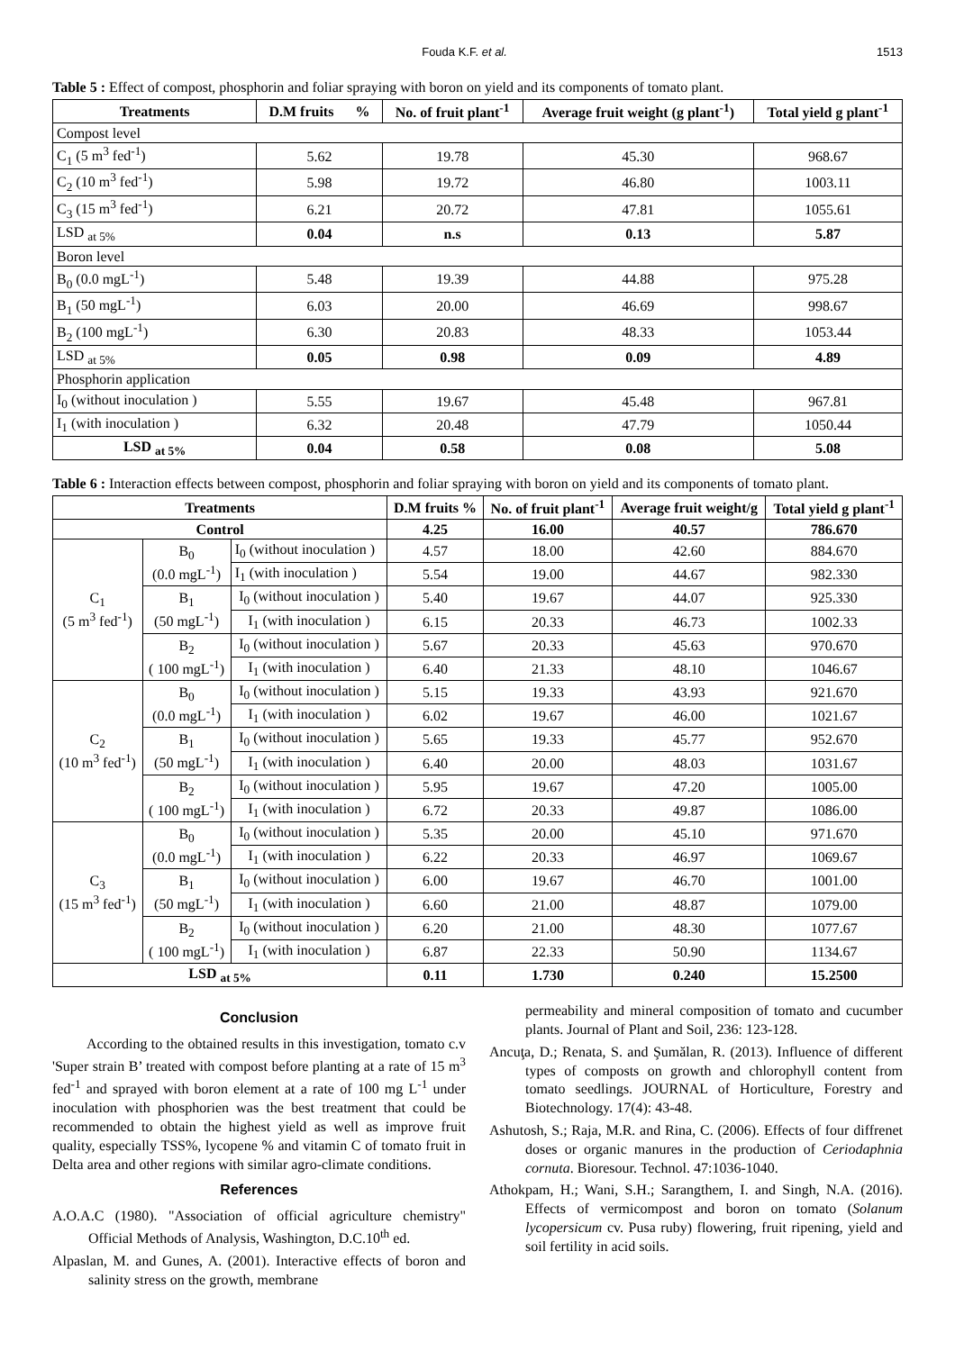Fouda K.F. et al. 1513
Table 5 : Effect of compost, phosphorin and foliar spraying with boron on yield and its components of tomato plant.
| Treatments | D.M fruits % | No. of fruit plant<sup>-1</sup> | Average fruit weight (g plant<sup>-1</sup>) | Total yield g plant<sup>-1</sup> |
| --- | --- | --- | --- | --- |
| Compost level | | | | |
| C<sub>1</sub> (5 m<sup>3</sup> fed<sup>-1</sup>) | 5.62 | 19.78 | 45.30 | 968.67 |
| C<sub>2</sub> (10 m<sup>3</sup> fed<sup>-1</sup>) | 5.98 | 19.72 | 46.80 | 1003.11 |
| C<sub>3</sub> (15 m<sup>3</sup> fed<sup>-1</sup>) | 6.21 | 20.72 | 47.81 | 1055.61 |
| LSD <sub>at 5%</sub> | 0.04 | n.s | 0.13 | 5.87 |
| Boron level | | | | |
| B<sub>0</sub> (0.0 mgL<sup>-1</sup>) | 5.48 | 19.39 | 44.88 | 975.28 |
| B<sub>1</sub> (50 mgL<sup>-1</sup>) | 6.03 | 20.00 | 46.69 | 998.67 |
| B<sub>2</sub> (100 mgL<sup>-1</sup>) | 6.30 | 20.83 | 48.33 | 1053.44 |
| LSD <sub>at 5%</sub> | 0.05 | 0.98 | 0.09 | 4.89 |
| Phosphorin application | | | | |
| I<sub>0</sub> (without inoculation ) | 5.55 | 19.67 | 45.48 | 967.81 |
| I<sub>1</sub> (with inoculation ) | 6.32 | 20.48 | 47.79 | 1050.44 |
| LSD <sub>at 5%</sub> | 0.04 | 0.58 | 0.08 | 5.08 |
Table 6 : Interaction effects between compost, phosphorin and foliar spraying with boron on yield and its components of tomato plant.
| Treatments | | | D.M fruits % | No. of fruit plant<sup>-1</sup> | Average fruit weight/g | Total yield g plant<sup>-1</sup> |
| --- | --- | --- | --- | --- | --- | --- |
| Control | | | 4.25 | 16.00 | 40.57 | 786.670 |
| C<sub>1</sub> (5 m<sup>3</sup> fed<sup>-1</sup>) | B<sub>0</sub> (0.0 mgL<sup>-1</sup>) | I<sub>0</sub> (without inoculation ) | 4.57 | 18.00 | 42.60 | 884.670 |
| | | I<sub>1</sub> (with inoculation ) | 5.54 | 19.00 | 44.67 | 982.330 |
| | B<sub>1</sub> (50 mgL<sup>-1</sup>) | I<sub>0</sub> (without inoculation ) | 5.40 | 19.67 | 44.07 | 925.330 |
| | | I<sub>1</sub> (with inoculation ) | 6.15 | 20.33 | 46.73 | 1002.33 |
| | B<sub>2</sub> ( 100 mgL<sup>-1</sup>) | I<sub>0</sub> (without inoculation ) | 5.67 | 20.33 | 45.63 | 970.670 |
| | | I<sub>1</sub> (with inoculation ) | 6.40 | 21.33 | 48.10 | 1046.67 |
| C<sub>2</sub> (10 m<sup>3</sup> fed<sup>-1</sup>) | B<sub>0</sub> (0.0 mgL<sup>-1</sup>) | I<sub>0</sub> (without inoculation ) | 5.15 | 19.33 | 43.93 | 921.670 |
| | | I<sub>1</sub> (with inoculation ) | 6.02 | 19.67 | 46.00 | 1021.67 |
| | B<sub>1</sub> (50 mgL<sup>-1</sup>) | I<sub>0</sub> (without inoculation ) | 5.65 | 19.33 | 45.77 | 952.670 |
| | | I<sub>1</sub> (with inoculation ) | 6.40 | 20.00 | 48.03 | 1031.67 |
| | B<sub>2</sub> ( 100 mgL<sup>-1</sup>) | I<sub>0</sub> (without inoculation ) | 5.95 | 19.67 | 47.20 | 1005.00 |
| | | I<sub>1</sub> (with inoculation ) | 6.72 | 20.33 | 49.87 | 1086.00 |
| C<sub>3</sub> (15 m<sup>3</sup> fed<sup>-1</sup>) | B<sub>0</sub> (0.0 mgL<sup>-1</sup>) | I<sub>0</sub> (without inoculation ) | 5.35 | 20.00 | 45.10 | 971.670 |
| | | I<sub>1</sub> (with inoculation ) | 6.22 | 20.33 | 46.97 | 1069.67 |
| | B<sub>1</sub> (50 mgL<sup>-1</sup>) | I<sub>0</sub> (without inoculation ) | 6.00 | 19.67 | 46.70 | 1001.00 |
| | | I<sub>1</sub> (with inoculation ) | 6.60 | 21.00 | 48.87 | 1079.00 |
| | B<sub>2</sub> ( 100 mgL<sup>-1</sup>) | I<sub>0</sub> (without inoculation ) | 6.20 | 21.00 | 48.30 | 1077.67 |
| | | I<sub>1</sub> (with inoculation ) | 6.87 | 22.33 | 50.90 | 1134.67 |
| LSD <sub>at 5%</sub> | | | 0.11 | 1.730 | 0.240 | 15.2500 |
Conclusion
According to the obtained results in this investigation, tomato c.v 'Super strain B’ treated with compost before planting at a rate of 15 m<sup>3</sup> fed<sup>-1</sup> and sprayed with boron element at a rate of 100 mg L<sup>-1</sup> under inoculation with phosphorien was the best treatment that could be recommended to obtain the highest yield as well as improve fruit quality, especially TSS%, lycopene % and vitamin C of tomato fruit in Delta area and other regions with similar agro-climate conditions.
References
A.O.A.C (1980). "Association of official agriculture chemistry" Official Methods of Analysis, Washington, D.C.10<sup>th</sup> ed.
Alpaslan, M. and Gunes, A. (2001). Interactive effects of boron and salinity stress on the growth, membrane
permeability and mineral composition of tomato and cucumber plants. Journal of Plant and Soil, 236: 123-128.
Ancuţa, D.; Renata, S. and Şumălan, R. (2013). Influence of different types of composts on growth and chlorophyll content from tomato seedlings. JOURNAL of Horticulture, Forestry and Biotechnology. 17(4): 43-48.
Ashutosh, S.; Raja, M.R. and Rina, C. (2006). Effects of four diffrenet doses or organic manures in the production of Ceriodaphnia cornuta. Bioresour. Technol. 47:1036-1040.
Athokpam, H.; Wani, S.H.; Sarangthem, I. and Singh, N.A. (2016). Effects of vermicompost and boron on tomato (Solanum lycopersicum cv. Pusa ruby) flowering, fruit ripening, yield and soil fertility in acid soils.